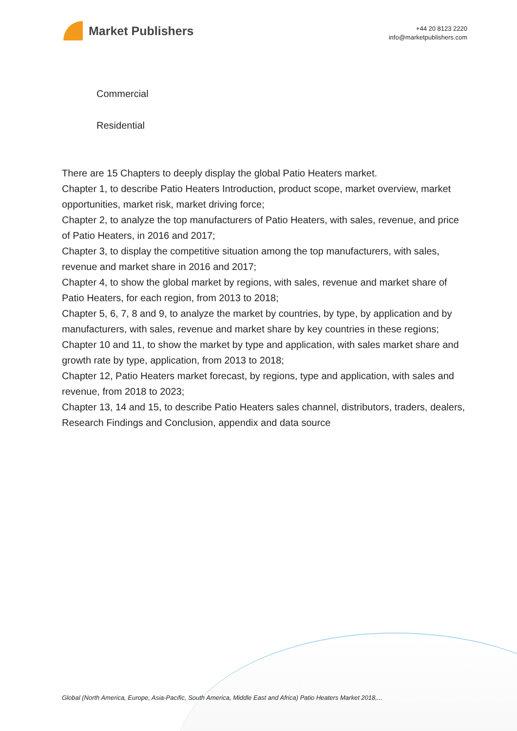Market Publishers
+44 20 8123 2220
info@marketpublishers.com
Commercial
Residential
There are 15 Chapters to deeply display the global Patio Heaters market.
Chapter 1, to describe Patio Heaters Introduction, product scope, market overview, market opportunities, market risk, market driving force;
Chapter 2, to analyze the top manufacturers of Patio Heaters, with sales, revenue, and price of Patio Heaters, in 2016 and 2017;
Chapter 3, to display the competitive situation among the top manufacturers, with sales, revenue and market share in 2016 and 2017;
Chapter 4, to show the global market by regions, with sales, revenue and market share of Patio Heaters, for each region, from 2013 to 2018;
Chapter 5, 6, 7, 8 and 9, to analyze the market by countries, by type, by application and by manufacturers, with sales, revenue and market share by key countries in these regions;
Chapter 10 and 11, to show the market by type and application, with sales market share and growth rate by type, application, from 2013 to 2018;
Chapter 12, Patio Heaters market forecast, by regions, type and application, with sales and revenue, from 2018 to 2023;
Chapter 13, 14 and 15, to describe Patio Heaters sales channel, distributors, traders, dealers, Research Findings and Conclusion, appendix and data source
Global (North America, Europe, Asia-Pacific, South America, Middle East and Africa) Patio Heaters Market 2018,...